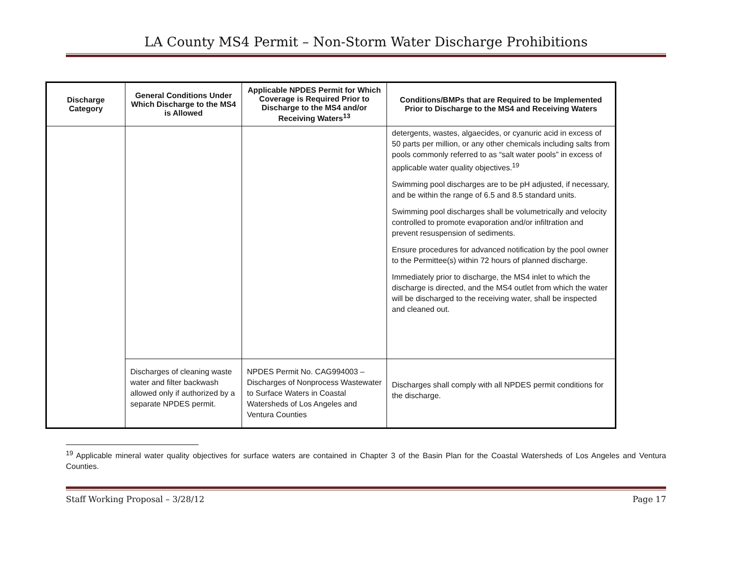LA County MS4 Permit – Non-Storm Water Discharge Prohibitions
| Discharge Category | General Conditions Under Which Discharge to the MS4 is Allowed | Applicable NPDES Permit for Which Coverage is Required Prior to Discharge to the MS4 and/or Receiving Waters<sup>13</sup> | Conditions/BMPs that are Required to be Implemented Prior to Discharge to the MS4 and Receiving Waters |
| --- | --- | --- | --- |
| | | | detergents, wastes, algaecides, or cyanuric acid in excess of 50 parts per million, or any other chemicals including salts from pools commonly referred to as “salt water pools” in excess of applicable water quality objectives.<sup>19</sup> Swimming pool discharges are to be pH adjusted, if necessary, and be within the range of 6.5 and 8.5 standard units. Swimming pool discharges shall be volumetrically and velocity controlled to promote evaporation and/or infiltration and prevent resuspension of sediments. Ensure procedures for advanced notification by the pool owner to the Permittee(s) within 72 hours of planned discharge. Immediately prior to discharge, the MS4 inlet to which the discharge is directed, and the MS4 outlet from which the water will be discharged to the receiving water, shall be inspected and cleaned out. |
| | Discharges of cleaning waste water and filter backwash allowed only if authorized by a separate NPDES permit. | NPDES Permit No. CAG994003 – Discharges of Nonprocess Wastewater to Surface Waters in Coastal Watersheds of Los Angeles and Ventura Counties | Discharges shall comply with all NPDES permit conditions for the discharge. |
<sup>19</sup> Applicable mineral water quality objectives for surface waters are contained in Chapter 3 of the Basin Plan for the Coastal Watersheds of Los Angeles and Ventura Counties.
Staff Working Proposal – 3/28/12 Page 17